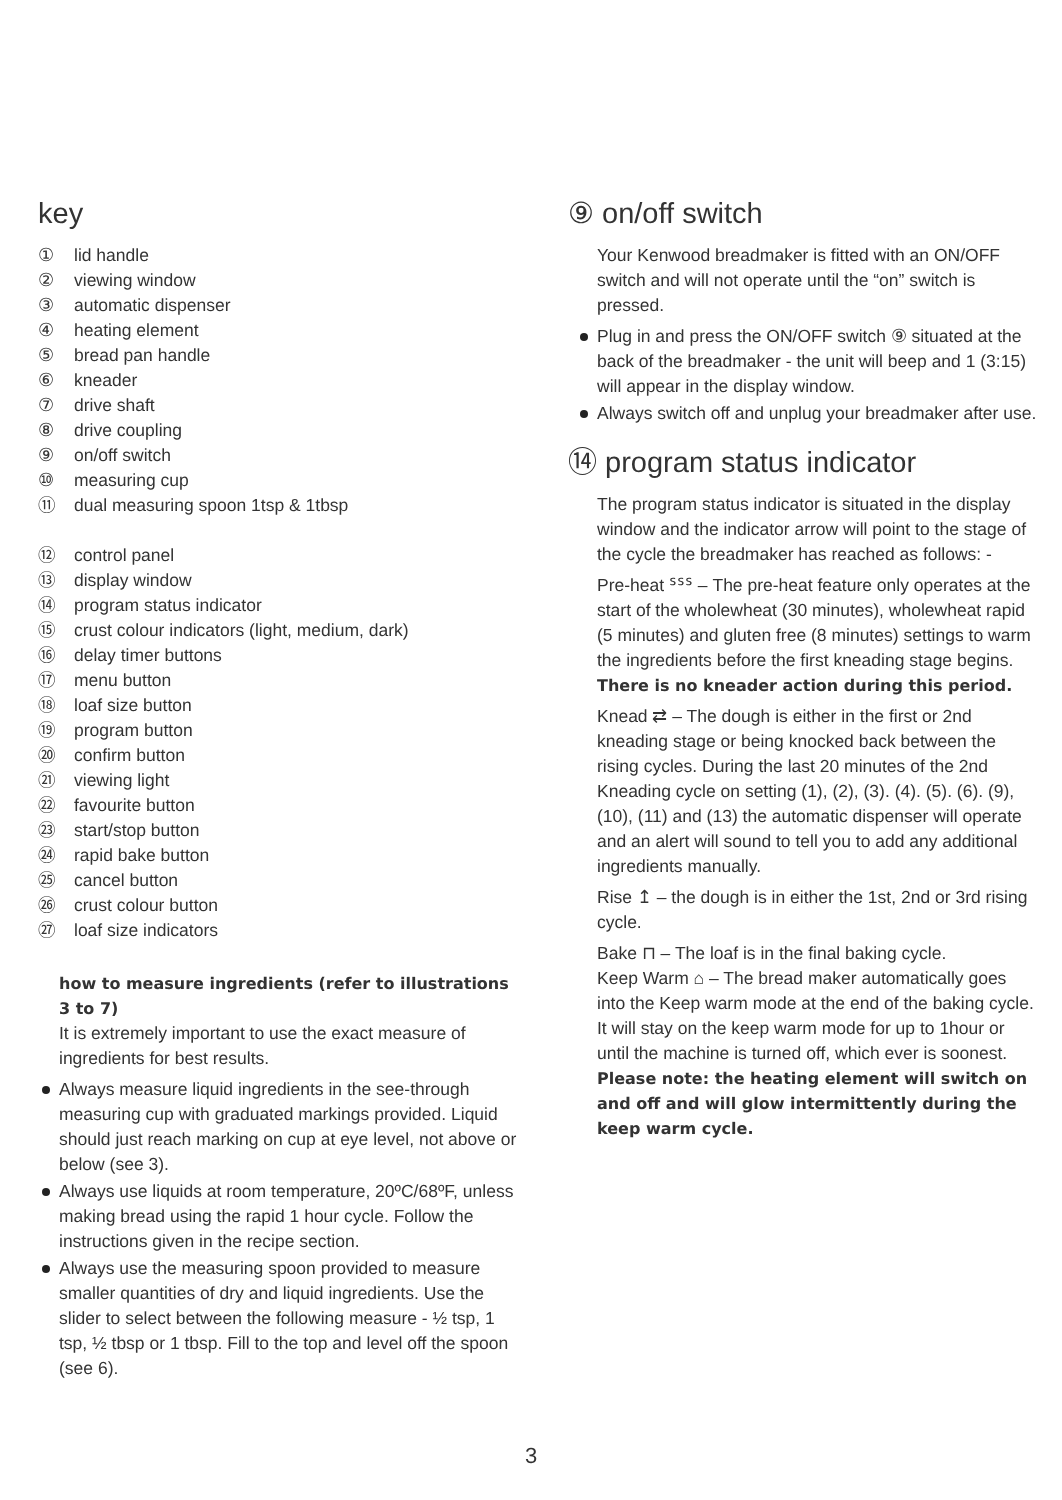key
① lid handle
② viewing window
③ automatic dispenser
④ heating element
⑤ bread pan handle
⑥ kneader
⑦ drive shaft
⑧ drive coupling
⑨ on/off switch
⑩ measuring cup
⑪ dual measuring spoon 1tsp & 1tbsp
⑫ control panel
⑬ display window
⑭ program status indicator
⑮ crust colour indicators (light, medium, dark)
⑯ delay timer buttons
⑰ menu button
⑱ loaf size button
⑲ program button
⑳ confirm button
㉑ viewing light
㉒ favourite button
㉓ start/stop button
㉔ rapid bake button
㉕ cancel button
㉖ crust colour button
㉗ loaf size indicators
how to measure ingredients (refer to illustrations 3 to 7)
It is extremely important to use the exact measure of ingredients for best results.
Always measure liquid ingredients in the see-through measuring cup with graduated markings provided. Liquid should just reach marking on cup at eye level, not above or below (see 3).
Always use liquids at room temperature, 20ºC/68ºF, unless making bread using the rapid 1 hour cycle. Follow the instructions given in the recipe section.
Always use the measuring spoon provided to measure smaller quantities of dry and liquid ingredients. Use the slider to select between the following measure - ½ tsp, 1 tsp, ½ tbsp or 1 tbsp. Fill to the top and level off the spoon (see 6).
⑨ on/off switch
Your Kenwood breadmaker is fitted with an ON/OFF switch and will not operate until the “on” switch is pressed.
Plug in and press the ON/OFF switch ⑨ situated at the back of the breadmaker - the unit will beep and 1 (3:15) will appear in the display window.
Always switch off and unplug your breadmaker after use.
⑭ program status indicator
The program status indicator is situated in the display window and the indicator arrow will point to the stage of the cycle the breadmaker has reached as follows: -
Pre-heat ᔆᔆᔆ – The pre-heat feature only operates at the start of the wholewheat (30 minutes), wholewheat rapid (5 minutes) and gluten free (8 minutes) settings to warm the ingredients before the first kneading stage begins. There is no kneader action during this period.
Knead ⇄ – The dough is either in the first or 2nd kneading stage or being knocked back between the rising cycles. During the last 20 minutes of the 2nd Kneading cycle on setting (1), (2), (3). (4). (5). (6). (9), (10), (11) and (13) the automatic dispenser will operate and an alert will sound to tell you to add any additional ingredients manually.
Rise ↥ – the dough is in either the 1st, 2nd or 3rd rising cycle.
Bake ⊓ – The loaf is in the final baking cycle.
Keep Warm ⌂ – The bread maker automatically goes into the Keep warm mode at the end of the baking cycle. It will stay on the keep warm mode for up to 1hour or until the machine is turned off, which ever is soonest. Please note: the heating element will switch on and off and will glow intermittently during the keep warm cycle.
3